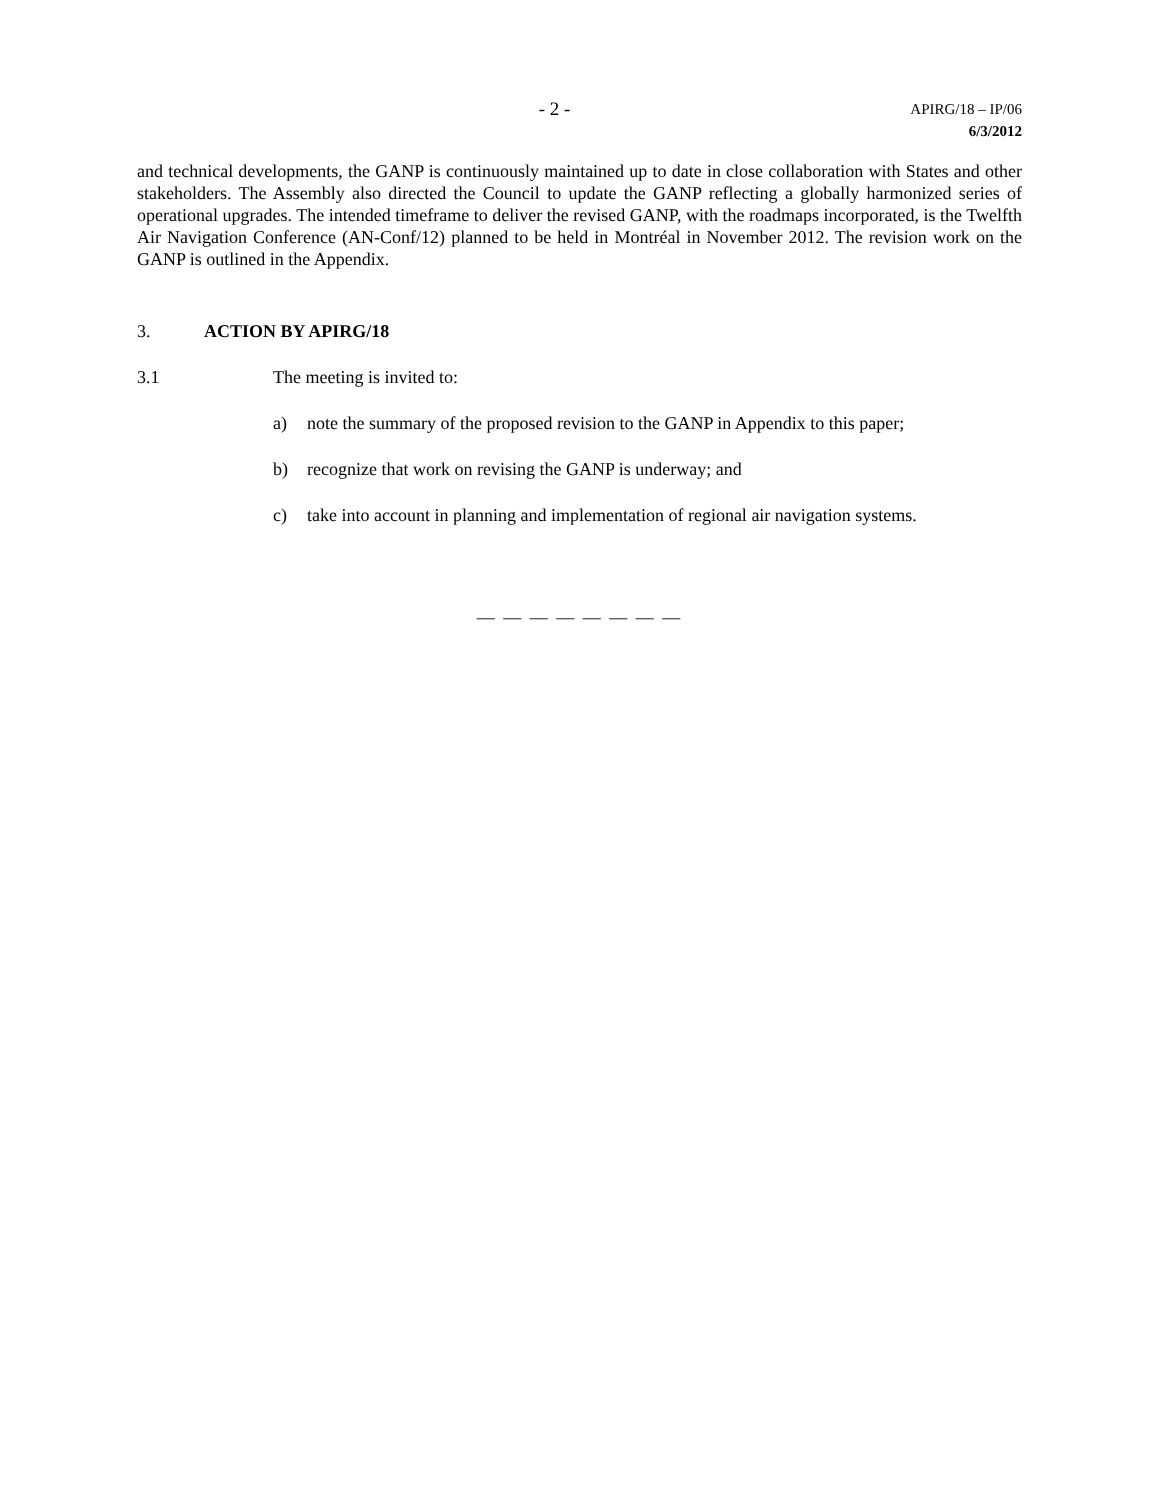- 2 -
APIRG/18 – IP/06
6/3/2012
and technical developments, the GANP is continuously maintained up to date in close collaboration with States and other stakeholders. The Assembly also directed the Council to update the GANP reflecting a globally harmonized series of operational upgrades. The intended timeframe to deliver the revised GANP, with the roadmaps incorporated, is the Twelfth Air Navigation Conference (AN-Conf/12) planned to be held in Montréal in November 2012. The revision work on the GANP is outlined in the Appendix.
3. ACTION BY APIRG/18
3.1 The meeting is invited to:
a) note the summary of the proposed revision to the GANP in Appendix to this paper;
b) recognize that work on revising the GANP is underway; and
c) take into account in planning and implementation of regional air navigation systems.
— — — — — — — —